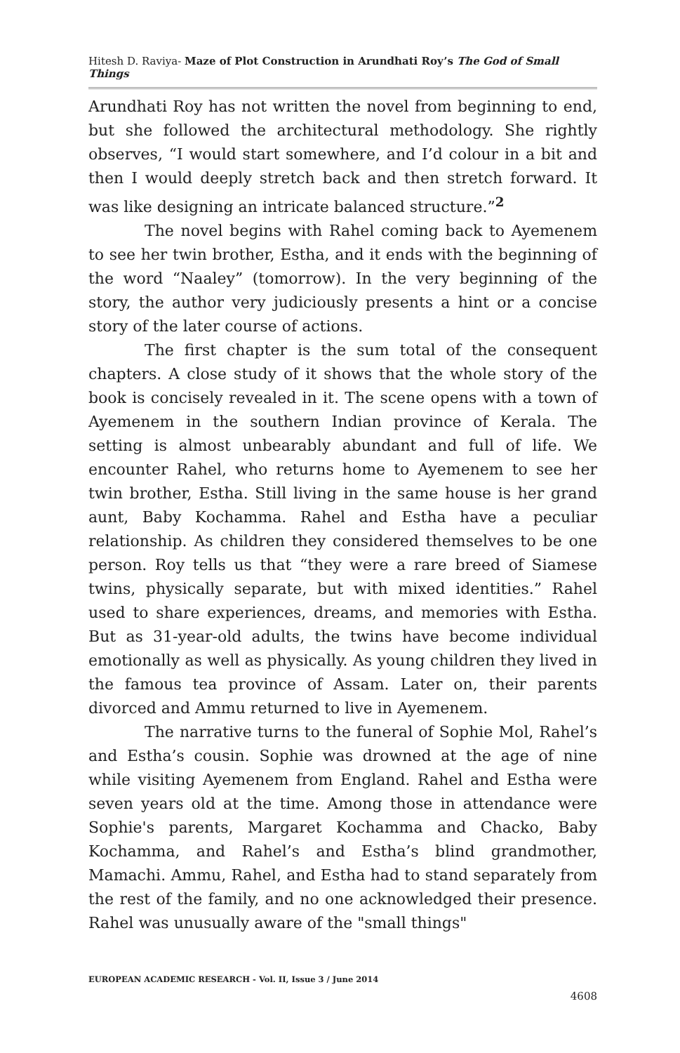Hitesh D. Raviya- Maze of Plot Construction in Arundhati Roy’s The God of Small Things
Arundhati Roy has not written the novel from beginning to end, but she followed the architectural methodology. She rightly observes, “I would start somewhere, and I’d colour in a bit and then I would deeply stretch back and then stretch forward. It was like designing an intricate balanced structure.”<sup>2</sup>
The novel begins with Rahel coming back to Ayemenem to see her twin brother, Estha, and it ends with the beginning of the word “Naaley” (tomorrow). In the very beginning of the story, the author very judiciously presents a hint or a concise story of the later course of actions.
The first chapter is the sum total of the consequent chapters. A close study of it shows that the whole story of the book is concisely revealed in it. The scene opens with a town of Ayemenem in the southern Indian province of Kerala. The setting is almost unbearably abundant and full of life. We encounter Rahel, who returns home to Ayemenem to see her twin brother, Estha. Still living in the same house is her grand aunt, Baby Kochamma. Rahel and Estha have a peculiar relationship. As children they considered themselves to be one person. Roy tells us that “they were a rare breed of Siamese twins, physically separate, but with mixed identities.” Rahel used to share experiences, dreams, and memories with Estha. But as 31-year-old adults, the twins have become individual emotionally as well as physically. As young children they lived in the famous tea province of Assam. Later on, their parents divorced and Ammu returned to live in Ayemenem.
The narrative turns to the funeral of Sophie Mol, Rahel’s and Estha’s cousin. Sophie was drowned at the age of nine while visiting Ayemenem from England. Rahel and Estha were seven years old at the time. Among those in attendance were Sophie's parents, Margaret Kochamma and Chacko, Baby Kochamma, and Rahel’s and Estha’s blind grandmother, Mamachi. Ammu, Rahel, and Estha had to stand separately from the rest of the family, and no one acknowledged their presence. Rahel was unusually aware of the "small things"
EUROPEAN ACADEMIC RESEARCH - Vol. II, Issue 3 / June 2014
4608